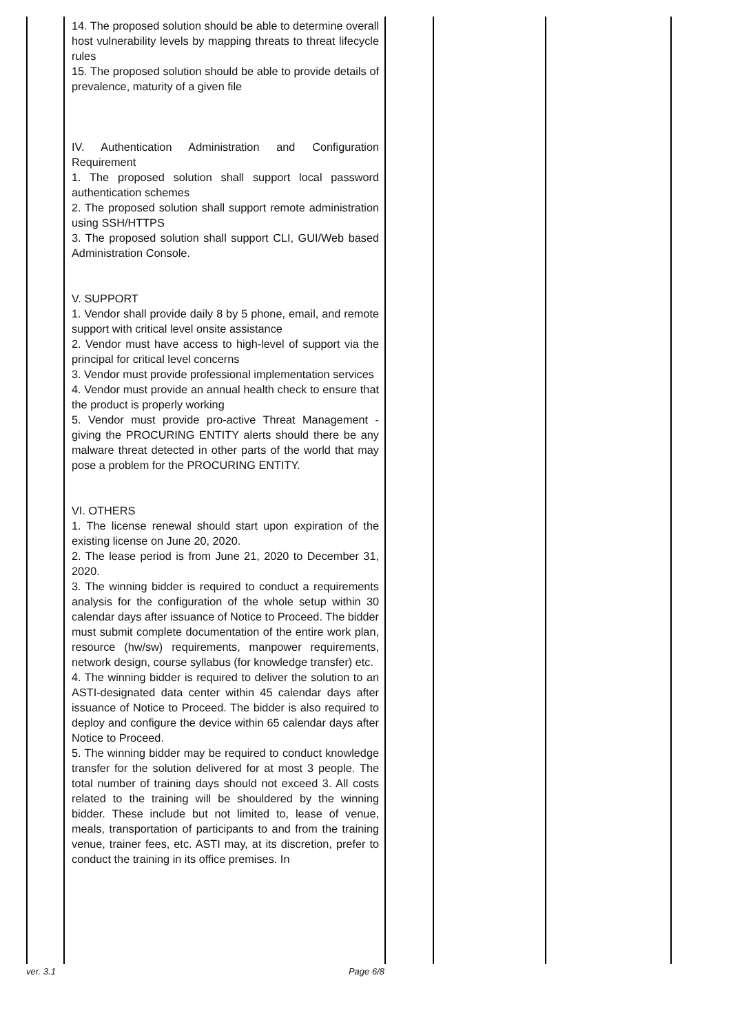| | 14. The proposed solution should be able to determine overall host vulnerability levels by mapping threats to threat lifecycle rules 15. The proposed solution should be able to provide details of prevalence, maturity of a given file IV. Authentication Administration and Configuration Requirement 1. The proposed solution shall support local password authentication schemes 2. The proposed solution shall support remote administration using SSH/HTTPS 3. The proposed solution shall support CLI, GUI/Web based Administration Console. V. SUPPORT 1. Vendor shall provide daily 8 by 5 phone, email, and remote support with critical level onsite assistance 2. Vendor must have access to high-level of support via the principal for critical level concerns 3. Vendor must provide professional implementation services 4. Vendor must provide an annual health check to ensure that the product is properly working 5. Vendor must provide pro-active Threat Management - giving the PROCURING ENTITY alerts should there be any malware threat detected in other parts of the world that may pose a problem for the PROCURING ENTITY. VI. OTHERS 1. The license renewal should start upon expiration of the existing license on June 20, 2020. 2. The lease period is from June 21, 2020 to December 31, 2020. 3. The winning bidder is required to conduct a requirements analysis for the configuration of the whole setup within 30 calendar days after issuance of Notice to Proceed. The bidder must submit complete documentation of the entire work plan, resource (hw/sw) requirements, manpower requirements, network design, course syllabus (for knowledge transfer) etc. 4. The winning bidder is required to deliver the solution to an ASTI-designated data center within 45 calendar days after issuance of Notice to Proceed. The bidder is also required to deploy and configure the device within 65 calendar days after Notice to Proceed. 5. The winning bidder may be required to conduct knowledge transfer for the solution delivered for at most 3 people. The total number of training days should not exceed 3. All costs related to the training will be shouldered by the winning bidder. These include but not limited to, lease of venue, meals, transportation of participants to and from the training venue, trainer fees, etc. ASTI may, at its discretion, prefer to conduct the training in its office premises. In | | | |
ver. 3.1 Page 6/8